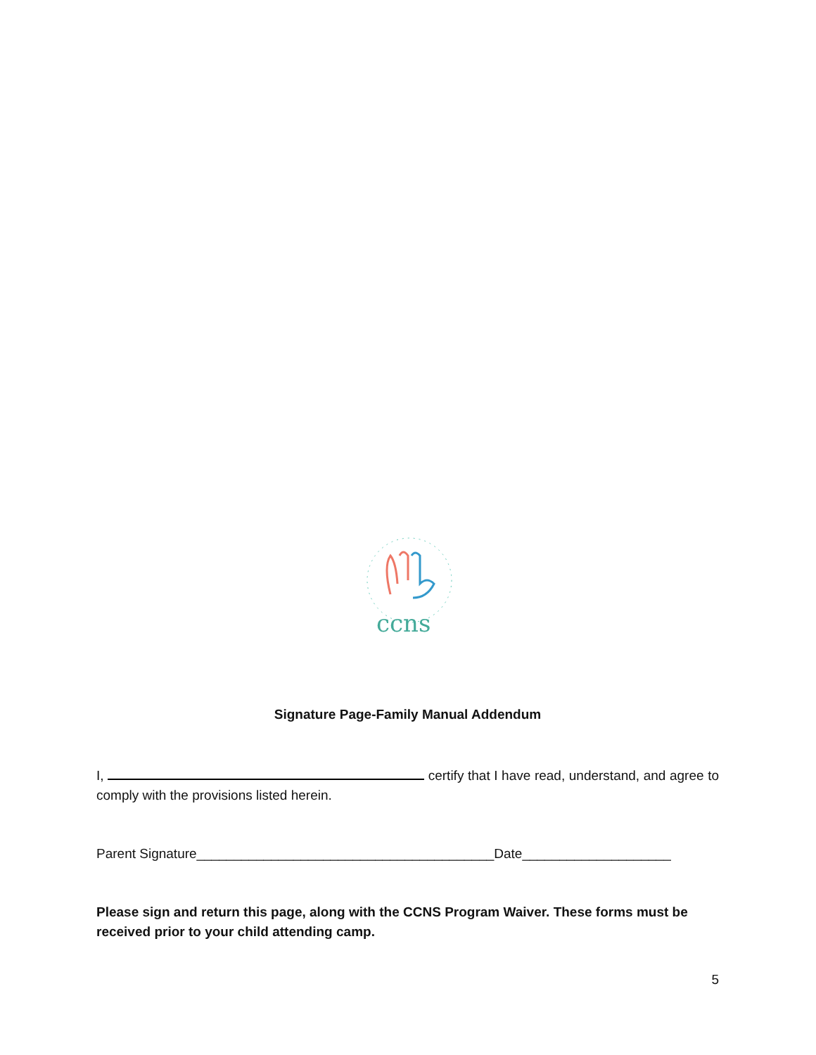ccns
Signature Page-Family Manual Addendum
I, certify that I have read, understand, and agree to comply with the provisions listed herein.
Parent Signature________________________________________Date____________________
Please sign and return this page, along with the CCNS Program Waiver. These forms must be received prior to your child attending camp.
5